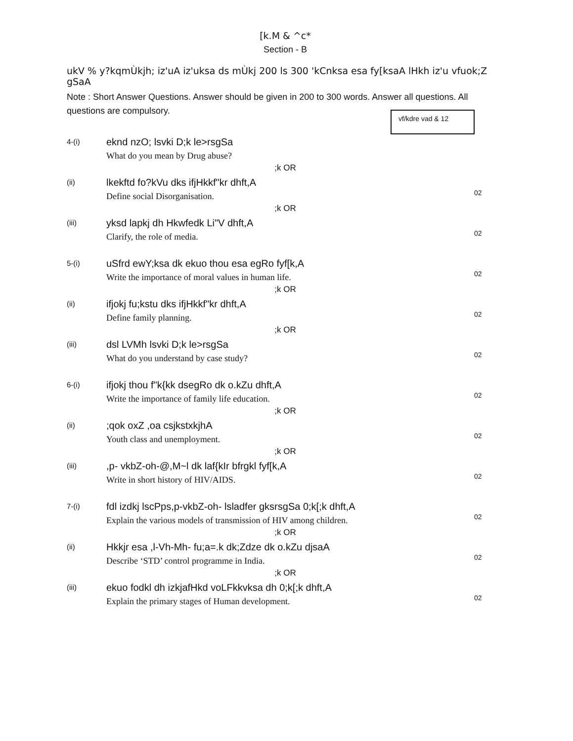[k.M & ^c*
Section - B
ukV % y?kqmÙkjh; iz'uA iz'uksa ds mÙkj 200 ls 300 'kCnksa esa fy[ksaA lHkh iz'u vfuok;Z gSaA
Note : Short Answer Questions. Answer should be given in 200 to 300 words. Answer all questions. All questions are compulsory.
vf/kdre vad & 12
4-(i)
eknd nzO; lsvki D;k le>rsgSa
What do you mean by Drug abuse?
;k OR
(ii)
lkekftd fo?kVu dks ifjHkkf"kr dhft,A
Define social Disorganisation.
02
;k OR
(iii)
yksd lapkj dh Hkwfedk Li"V dhft,A
Clarify, the role of media.
02
5-(i)
uSfrd ewY;ksa dk ekuo thou esa egRo fyf[k,A
Write the importance of moral values in human life.
02
;k OR
(ii)
ifjokj fu;kstu dks ifjHkkf"kr dhft,A
Define family planning.
02
;k OR
(iii)
dsl LVMh lsvki D;k le>rsgSa
What do you understand by case study?
02
6-(i)
ifjokj thou f"k{kk dsegRo dk o.kZu dhft,A
Write the importance of family life education.
02
;k OR
(ii)
;qok oxZ ,oa csjkstxkjhA
Youth class and unemployment.
02
;k OR
(iii)
,p- vkbZ-oh-@,M~l dk laf{kIr bfrgkl fyf[k,A
Write in short history of HIV/AIDS.
02
7-(i)
fdl izdkj lscPps,p-vkbZ-oh- lsladfer gksrsgSa 0;k[;k dhft,A
Explain the various models of transmission of HIV among children.
02
;k OR
(ii)
Hkkjr esa ,l-Vh-Mh- fu;a=.k dk;Zdze dk o.kZu djsaA
Describe ‘STD’ control programme in India.
02
;k OR
(iii)
ekuo fodkl dh izkjafHkd voLFkkvksa dh 0;k[;k dhft,A
Explain the primary stages of Human development.
02